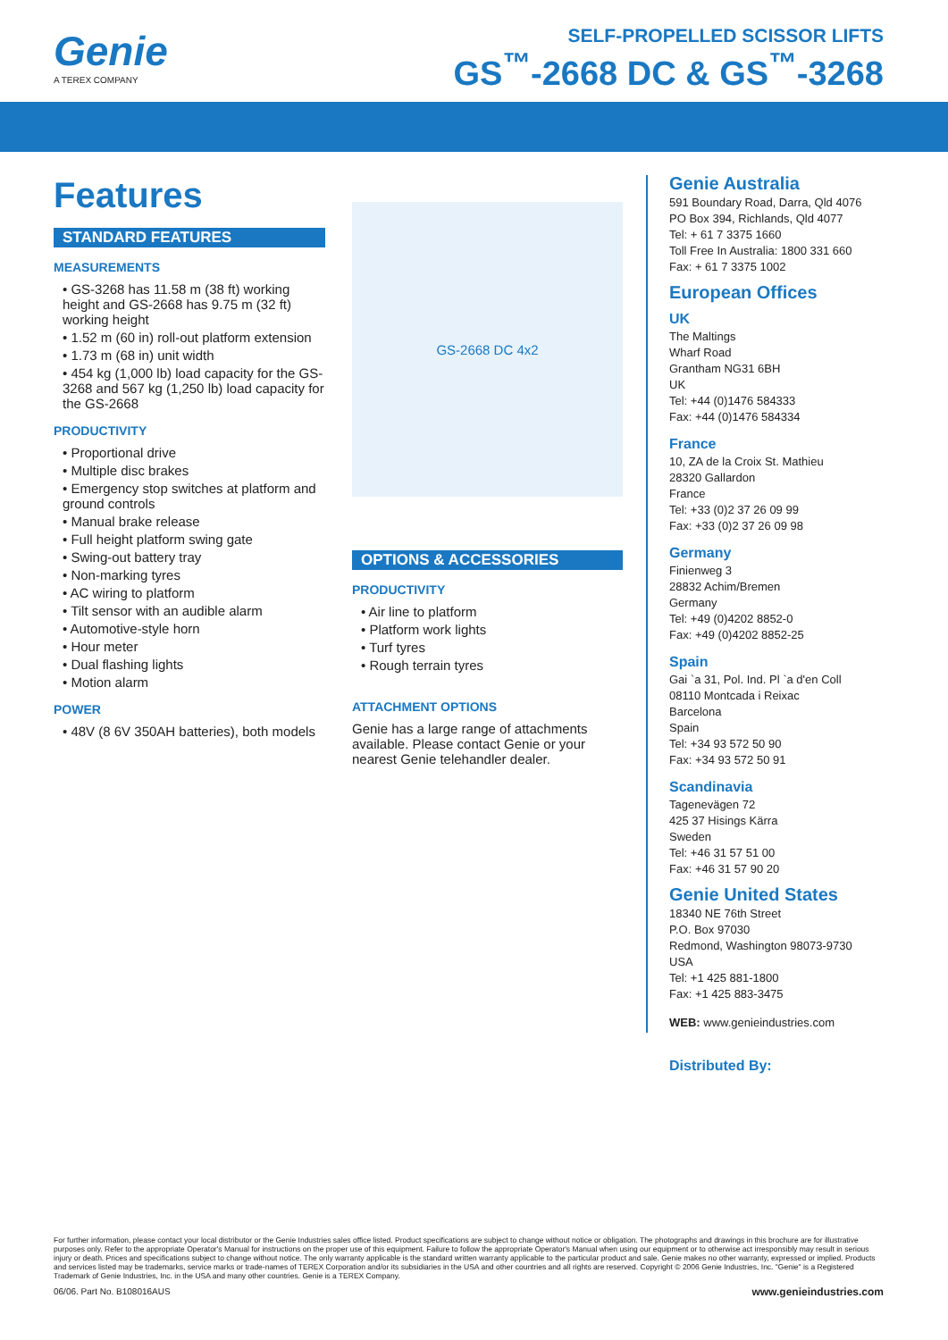Genie
A TEREX COMPANY
SELF-PROPELLED SCISSOR LIFTS
GS<sup>™</sup>-2668 DC & GS<sup>™</sup>-3268
Features
STANDARD FEATURES
MEASUREMENTS
• GS-3268 has 11.58 m (38 ft) working height and GS-2668 has 9.75 m (32 ft) working height
• 1.52 m (60 in) roll-out platform extension
• 1.73 m (68 in) unit width
• 454 kg (1,000 lb) load capacity for the GS-3268 and 567 kg (1,250 lb) load capacity for the GS-2668
PRODUCTIVITY
• Proportional drive
• Multiple disc brakes
• Emergency stop switches at platform and ground controls
• Manual brake release
• Full height platform swing gate
• Swing-out battery tray
• Non-marking tyres
• AC wiring to platform
• Tilt sensor with an audible alarm
• Automotive-style horn
• Hour meter
• Dual flashing lights
• Motion alarm
POWER
• 48V (8 6V 350AH batteries), both models
GS-2668 DC 4x2
OPTIONS & ACCESSORIES
PRODUCTIVITY
• Air line to platform
• Platform work lights
• Turf tyres
• Rough terrain tyres
ATTACHMENT OPTIONS
Genie has a large range of attachments available. Please contact Genie or your nearest Genie telehandler dealer.
Genie Australia
591 Boundary Road, Darra, Qld 4076
PO Box 394, Richlands, Qld 4077
Tel: + 61 7 3375 1660
Toll Free In Australia: 1800 331 660
Fax: + 61 7 3375 1002
European Offices
UK
The Maltings
Wharf Road
Grantham NG31 6BH
UK
Tel: +44 (0)1476 584333
Fax: +44 (0)1476 584334
France
10, ZA de la Croix St. Mathieu
28320 Gallardon
France
Tel: +33 (0)2 37 26 09 99
Fax: +33 (0)2 37 26 09 98
Germany
Finienweg 3
28832 Achim/Bremen
Germany
Tel: +49 (0)4202 8852-0
Fax: +49 (0)4202 8852-25
Spain
Gai `a 31, Pol. Ind. Pl `a d'en Coll
08110 Montcada i Reixac
Barcelona
Spain
Tel: +34 93 572 50 90
Fax: +34 93 572 50 91
Scandinavia
Tagenevägen 72
425 37 Hisings Kärra
Sweden
Tel: +46 31 57 51 00
Fax: +46 31 57 90 20
Genie United States
18340 NE 76th Street
P.O. Box 97030
Redmond, Washington 98073-9730
USA
Tel: +1 425 881-1800
Fax: +1 425 883-3475
WEB: www.genieindustries.com
Distributed By:
For further information, please contact your local distributor or the Genie Industries sales office listed. Product specifications are subject to change without notice or obligation. The photographs and drawings in this brochure are for illustrative purposes only. Refer to the appropriate Operator's Manual for instructions on the proper use of this equipment. Failure to follow the appropriate Operator's Manual when using our equipment or to otherwise act irresponsibly may result in serious injury or death. Prices and specifications subject to change without notice. The only warranty applicable is the standard written warranty applicable to the particular product and sale. Genie makes no other warranty, expressed or implied. Products and services listed may be trademarks, service marks or trade-names of TEREX Corporation and/or its subsidiaries in the USA and other countries and all rights are reserved. Copyright © 2006 Genie Industries, Inc. "Genie" is a Registered Trademark of Genie Industries, Inc. in the USA and many other countries. Genie is a TEREX Company.
06/06. Part No. B108016AUS www.genieindustries.com